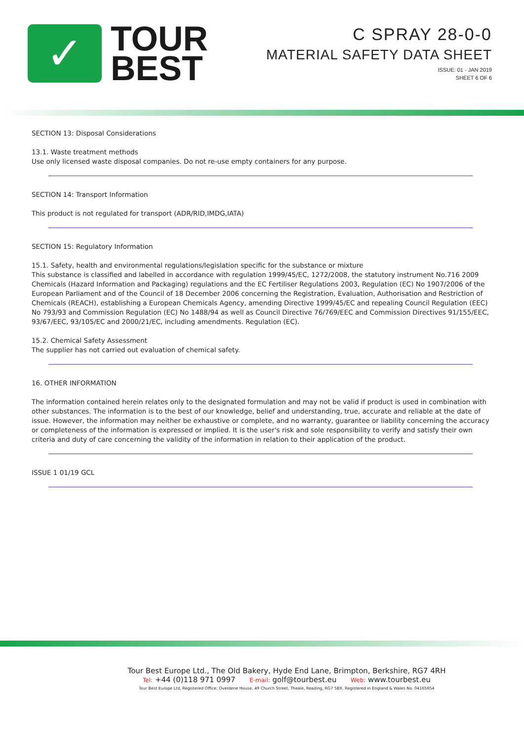✓
TOUR
BEST
C SPRAY 28-0-0
MATERIAL SAFETY DATA SHEET
ISSUE: 01 - JAN 2019
SHEET 6 OF 6
SECTION 13: Disposal Considerations
13.1. Waste treatment methods
Use only licensed waste disposal companies. Do not re-use empty containers for any purpose.
SECTION 14: Transport Information
This product is not regulated for transport (ADR/RID,IMDG,IATA)
SECTION 15: Regulatory Information
15.1. Safety, health and environmental regulations/legislation specific for the substance or mixture
This substance is classified and labelled in accordance with regulation 1999/45/EC, 1272/2008, the statutory instrument No.716 2009 Chemicals (Hazard Information and Packaging) regulations and the EC Fertiliser Regulations 2003, Regulation (EC) No 1907/2006 of the European Parliament and of the Council of 18 December 2006 concerning the Registration, Evaluation, Authorisation and Restriction of Chemicals (REACH), establishing a European Chemicals Agency, amending Directive 1999/45/EC and repealing Council Regulation (EEC) No 793/93 and Commission Regulation (EC) No 1488/94 as well as Council Directive 76/769/EEC and Commission Directives 91/155/EEC, 93/67/EEC, 93/105/EC and 2000/21/EC, including amendments. Regulation (EC).
15.2. Chemical Safety Assessment
The supplier has not carried out evaluation of chemical safety.
16. OTHER INFORMATION
The information contained herein relates only to the designated formulation and may not be valid if product is used in combination with other substances. The information is to the best of our knowledge, belief and understanding, true, accurate and reliable at the date of issue. However, the information may neither be exhaustive or complete, and no warranty, guarantee or liability concerning the accuracy or completeness of the information is expressed or implied. It is the user's risk and sole responsibility to verify and satisfy their own criteria and duty of care concerning the validity of the information in relation to their application of the product.
ISSUE 1 01/19 GCL
Tour Best Europe Ltd., The Old Bakery, Hyde End Lane, Brimpton, Berkshire, RG7 4RH
Tel: +44 (0)118 971 0997 E-mail: golf@tourbest.eu Web: www.tourbest.eu
Tour Best Europe Ltd, Registered Office: Overdene House, 49 Church Street, Theale, Reading, RG7 5BX. Registered in England & Wales No. 04165654